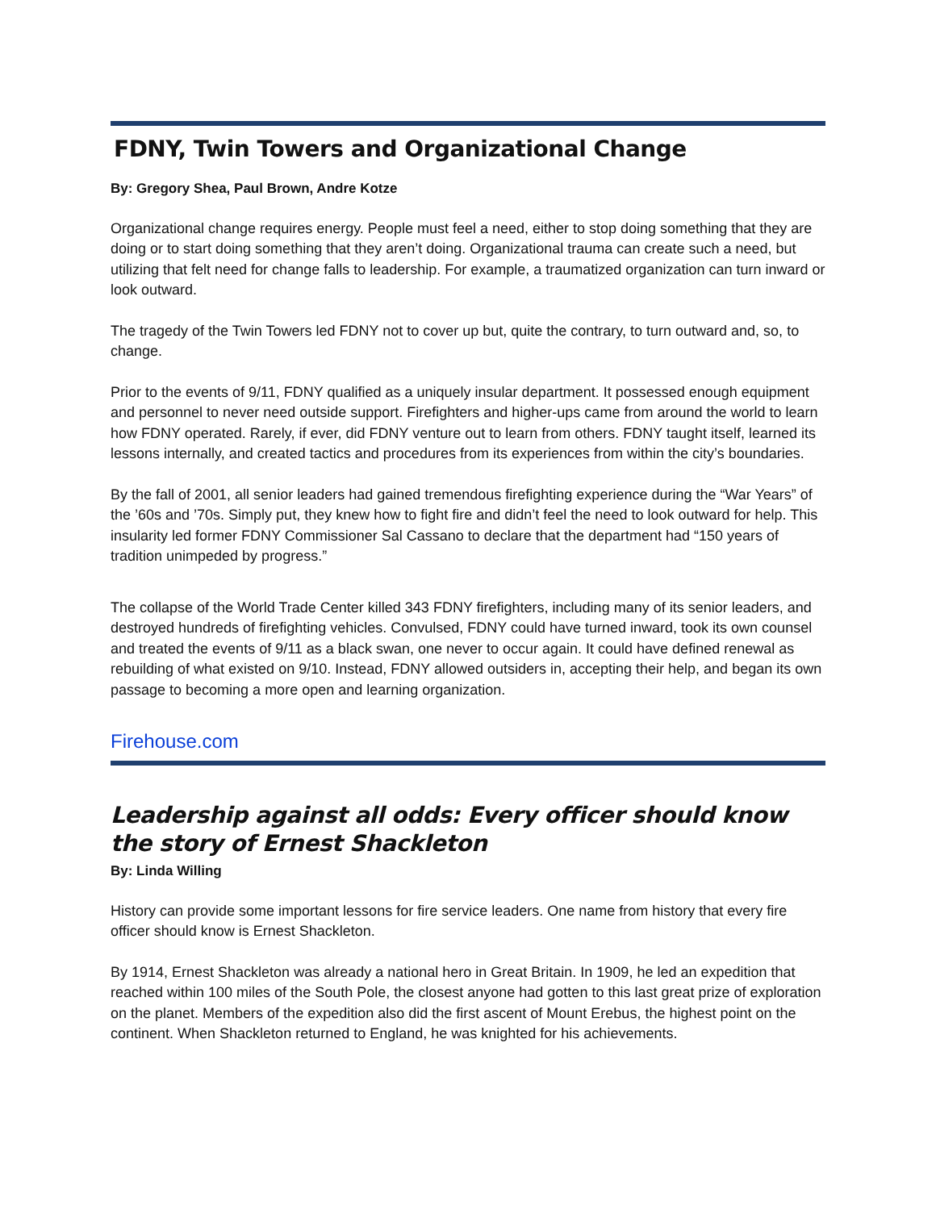FDNY, Twin Towers and Organizational Change
By: Gregory Shea, Paul Brown, Andre Kotze
Organizational change requires energy. People must feel a need, either to stop doing something that they are doing or to start doing something that they aren’t doing. Organizational trauma can create such a need, but utilizing that felt need for change falls to leadership. For example, a traumatized organization can turn inward or look outward.
The tragedy of the Twin Towers led FDNY not to cover up but, quite the contrary, to turn outward and, so, to change.
Prior to the events of 9/11, FDNY qualified as a uniquely insular department. It possessed enough equipment and personnel to never need outside support. Firefighters and higher-ups came from around the world to learn how FDNY operated. Rarely, if ever, did FDNY venture out to learn from others. FDNY taught itself, learned its lessons internally, and created tactics and procedures from its experiences from within the city’s boundaries.
By the fall of 2001, all senior leaders had gained tremendous firefighting experience during the “War Years” of the ’60s and ’70s. Simply put, they knew how to fight fire and didn’t feel the need to look outward for help. This insularity led former FDNY Commissioner Sal Cassano to declare that the department had “150 years of tradition unimpeded by progress.”
The collapse of the World Trade Center killed 343 FDNY firefighters, including many of its senior leaders, and destroyed hundreds of firefighting vehicles. Convulsed, FDNY could have turned inward, took its own counsel and treated the events of 9/11 as a black swan, one never to occur again. It could have defined renewal as rebuilding of what existed on 9/10. Instead, FDNY allowed outsiders in, accepting their help, and began its own passage to becoming a more open and learning organization.
Firehouse.com
Leadership against all odds: Every officer should know the story of Ernest Shackleton
By: Linda Willing
History can provide some important lessons for fire service leaders. One name from history that every fire officer should know is Ernest Shackleton.
By 1914, Ernest Shackleton was already a national hero in Great Britain. In 1909, he led an expedition that reached within 100 miles of the South Pole, the closest anyone had gotten to this last great prize of exploration on the planet. Members of the expedition also did the first ascent of Mount Erebus, the highest point on the continent. When Shackleton returned to England, he was knighted for his achievements.